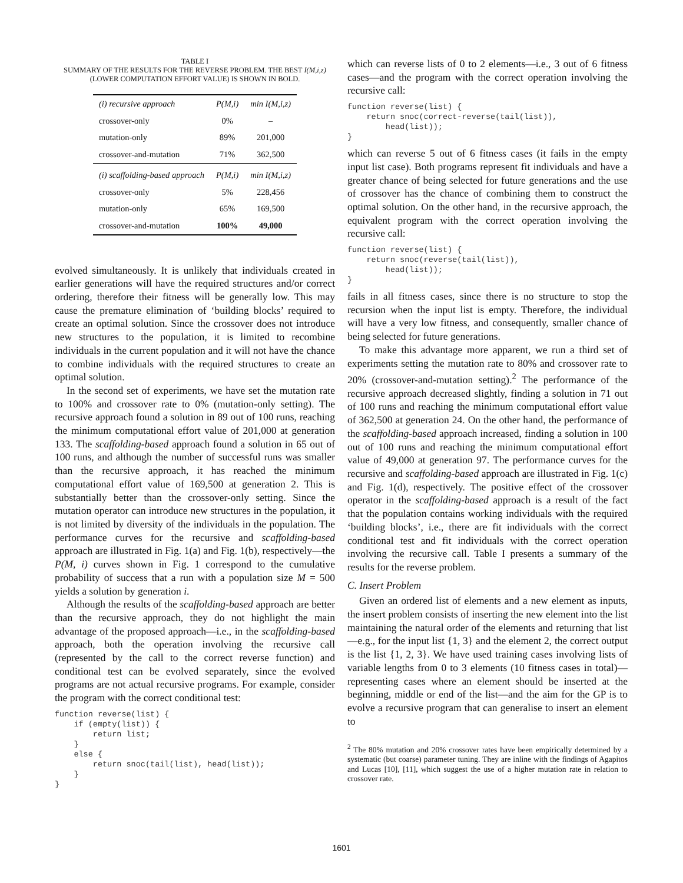TABLE I
SUMMARY OF THE RESULTS FOR THE REVERSE PROBLEM. THE BEST I(M,i,z) (LOWER COMPUTATION EFFORT VALUE) IS SHOWN IN BOLD.
| (i) recursive approach | P(M,i) | min I(M,i,z) |
| crossover-only | 0% | – |
| mutation-only | 89% | 201,000 |
| crossover-and-mutation | 71% | 362,500 |
| (i) scaffolding-based approach | P(M,i) | min I(M,i,z) |
| crossover-only | 5% | 228,456 |
| mutation-only | 65% | 169,500 |
| crossover-and-mutation | 100% | 49,000 |
evolved simultaneously. It is unlikely that individuals created in earlier generations will have the required structures and/or correct ordering, therefore their fitness will be generally low. This may cause the premature elimination of ‘building blocks’ required to create an optimal solution. Since the crossover does not introduce new structures to the population, it is limited to recombine individuals in the current population and it will not have the chance to combine individuals with the required structures to create an optimal solution.
In the second set of experiments, we have set the mutation rate to 100% and crossover rate to 0% (mutation-only setting). The recursive approach found a solution in 89 out of 100 runs, reaching the minimum computational effort value of 201,000 at generation 133. The scaffolding-based approach found a solution in 65 out of 100 runs, and although the number of successful runs was smaller than the recursive approach, it has reached the minimum computational effort value of 169,500 at generation 2. This is substantially better than the crossover-only setting. Since the mutation operator can introduce new structures in the population, it is not limited by diversity of the individuals in the population. The performance curves for the recursive and scaffolding-based approach are illustrated in Fig. 1(a) and Fig. 1(b), respectively—the P(M, i) curves shown in Fig. 1 correspond to the cumulative probability of success that a run with a population size M = 500 yields a solution by generation i.
Although the results of the scaffolding-based approach are better than the recursive approach, they do not highlight the main advantage of the proposed approach—i.e., in the scaffolding-based approach, both the operation involving the recursive call (represented by the call to the correct reverse function) and conditional test can be evolved separately, since the evolved programs are not actual recursive programs. For example, consider the program with the correct conditional test:
function reverse(list) {
    if (empty(list)) {
        return list;
    }
    else {
        return snoc(tail(list), head(list));
    }
}
which can reverse lists of 0 to 2 elements—i.e., 3 out of 6 fitness cases—and the program with the correct operation involving the recursive call:
function reverse(list) {
    return snoc(correct-reverse(tail(list)),
        head(list));
}
which can reverse 5 out of 6 fitness cases (it fails in the empty input list case). Both programs represent fit individuals and have a greater chance of being selected for future generations and the use of crossover has the chance of combining them to construct the optimal solution. On the other hand, in the recursive approach, the equivalent program with the correct operation involving the recursive call:
function reverse(list) {
    return snoc(reverse(tail(list)),
        head(list));
}
fails in all fitness cases, since there is no structure to stop the recursion when the input list is empty. Therefore, the individual will have a very low fitness, and consequently, smaller chance of being selected for future generations.
To make this advantage more apparent, we run a third set of experiments setting the mutation rate to 80% and crossover rate to 20% (crossover-and-mutation setting).<sup>2</sup> The performance of the recursive approach decreased slightly, finding a solution in 71 out of 100 runs and reaching the minimum computational effort value of 362,500 at generation 24. On the other hand, the performance of the scaffolding-based approach increased, finding a solution in 100 out of 100 runs and reaching the minimum computational effort value of 49,000 at generation 97. The performance curves for the recursive and scaffolding-based approach are illustrated in Fig. 1(c) and Fig. 1(d), respectively. The positive effect of the crossover operator in the scaffolding-based approach is a result of the fact that the population contains working individuals with the required ‘building blocks’, i.e., there are fit individuals with the correct conditional test and fit individuals with the correct operation involving the recursive call. Table I presents a summary of the results for the reverse problem.
C. Insert Problem
Given an ordered list of elements and a new element as inputs, the insert problem consists of inserting the new element into the list maintaining the natural order of the elements and returning that list—e.g., for the input list {1, 3} and the element 2, the correct output is the list {1, 2, 3}. We have used training cases involving lists of variable lengths from 0 to 3 elements (10 fitness cases in total)—representing cases where an element should be inserted at the beginning, middle or end of the list—and the aim for the GP is to evolve a recursive program that can generalise to insert an element to
<sup>2</sup> The 80% mutation and 20% crossover rates have been empirically determined by a systematic (but coarse) parameter tuning. They are inline with the findings of Agapitos and Lucas [10], [11], which suggest the use of a higher mutation rate in relation to crossover rate.
1601